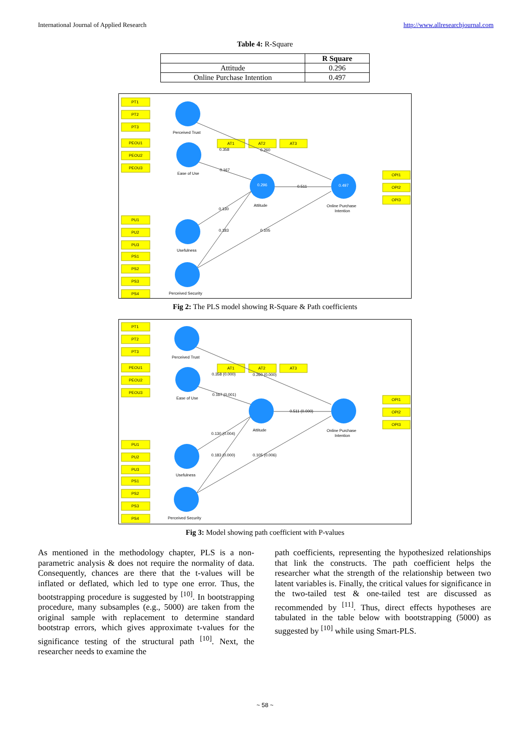International Journal of Applied Research http://www.allresearchjournal.com
Table 4: R-Square
| | R Square |
| --- | --- |
| Attitude | 0.296 |
| Online Purchase Intention | 0.497 |
PT1
PT2
PT3
PEOU1
PEOU2
PEOU3
PU1
PU2
PU3
PS1
PS2
PS3
PS4
AT1
AT2
AT3
OPI1
OPI2
OPI3
Perceived Trust
Ease of Use
Attitude
Online Purchase
Intention
Usefulness
Perceived Security
0.296
0.497
0.358
0.260
0.167
0.511
0.130
0.183
0.105
Fig 2: The PLS model showing R-Square & Path coefficients
PT1
PT2
PT3
PEOU1
PEOU2
PEOU3
PU1
PU2
PU3
PS1
PS2
PS3
PS4
AT1
AT2
AT3
OPI1
OPI2
OPI3
Perceived Trust
Ease of Use
Attitude
Online Purchase
Intention
Usefulness
Perceived Security
0.358 (0.000)
0.260 (0.000)
0.167 (0.001)
0.511 (0.000)
0.130 (0.004)
0.183 (0.000)
0.105 (0.006)
Fig 3: Model showing path coefficient with P-values
As mentioned in the methodology chapter, PLS is a non-parametric analysis & does not require the normality of data. Consequently, chances are there that the t-values will be inflated or deflated, which led to type one error. Thus, the bootstrapping procedure is suggested by <sup>[10]</sup>. In bootstrapping procedure, many subsamples (e.g., 5000) are taken from the original sample with replacement to determine standard bootstrap errors, which gives approximate t-values for the significance testing of the structural path <sup>[10]</sup>. Next, the researcher needs to examine the
path coefficients, representing the hypothesized relationships that link the constructs. The path coefficient helps the researcher what the strength of the relationship between two latent variables is. Finally, the critical values for significance in the two-tailed test & one-tailed test are discussed as recommended by <sup>[11]</sup>. Thus, direct effects hypotheses are tabulated in the table below with bootstrapping (5000) as suggested by <sup>[10]</sup> while using Smart-PLS.
~ 58 ~